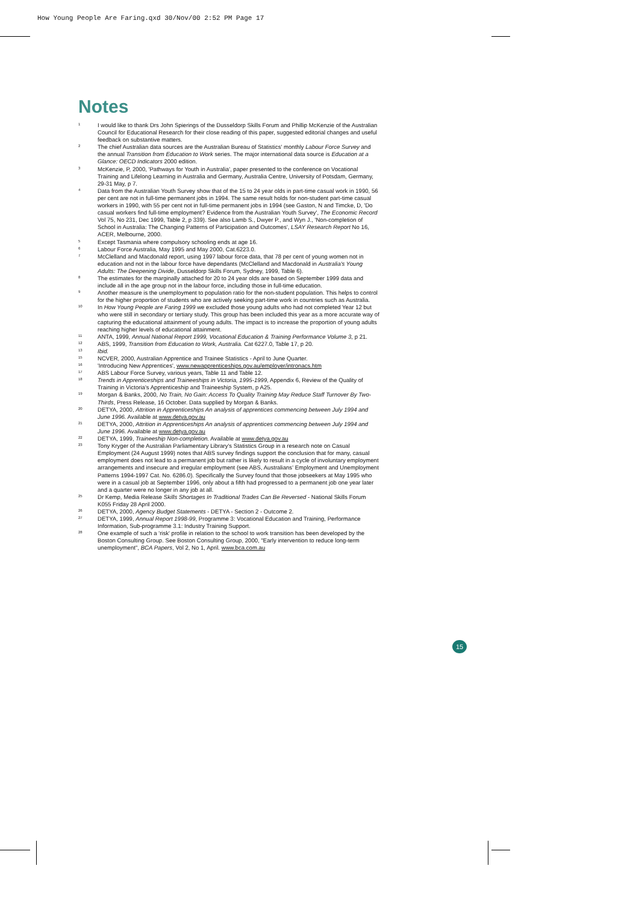How Young People Are Faring.qxd 30/Nov/00 2:52 PM Page 17
Notes
<sup>1</sup>
I would like to thank Drs John Spierings of the Dusseldorp Skills Forum and Phillip McKenzie of the Australian Council for Educational Research for their close reading of this paper, suggested editorial changes and useful feedback on substantive matters.
<sup>2</sup>
The chief Australian data sources are the Australian Bureau of Statistics' monthly Labour Force Survey and the annual Transition from Education to Work series. The major international data source is Education at a Glance: OECD Indicators 2000 edition.
<sup>3</sup>
McKenzie, P, 2000, 'Pathways for Youth in Australia', paper presented to the conference on Vocational Training and Lifelong Learning in Australia and Germany, Australia Centre, University of Potsdam, Germany, 29-31 May, p 7.
<sup>4</sup>
Data from the Australian Youth Survey show that of the 15 to 24 year olds in part-time casual work in 1990, 56 per cent are not in full-time permanent jobs in 1994. The same result holds for non-student part-time casual workers in 1990, with 55 per cent not in full-time permanent jobs in 1994 (see Gaston, N and Timcke, D, 'Do casual workers find full-time employment? Evidence from the Australian Youth Survey', The Economic Record Vol 75, No 231, Dec 1999, Table 2, p 339). See also Lamb S., Dwyer P., and Wyn J., 'Non-completion of School in Australia: The Changing Patterns of Participation and Outcomes', LSAY Research Report No 16, ACER, Melbourne, 2000.
<sup>5</sup>
Except Tasmania where compulsory schooling ends at age 16.
<sup>6</sup>
Labour Force Australia, May 1995 and May 2000, Cat.6223.0.
<sup>7</sup>
McClelland and Macdonald report, using 1997 labour force data, that 78 per cent of young women not in education and not in the labour force have dependants (McClelland and Macdonald in Australia's Young Adults: The Deepening Divide, Dusseldorp Skills Forum, Sydney, 1999, Table 6).
<sup>8</sup>
The estimates for the marginally attached for 20 to 24 year olds are based on September 1999 data and include all in the age group not in the labour force, including those in full-time education.
<sup>9</sup>
Another measure is the unemployment to population ratio for the non-student population. This helps to control for the higher proportion of students who are actively seeking part-time work in countries such as Australia.
<sup>10</sup>
In How Young People are Faring 1999 we excluded those young adults who had not completed Year 12 but who were still in secondary or tertiary study. This group has been included this year as a more accurate way of capturing the educational attainment of young adults. The impact is to increase the proportion of young adults reaching higher levels of educational attainment.
<sup>11</sup>
ANTA, 1999, Annual National Report 1999, Vocational Education & Training Performance Volume 3, p 21.
<sup>12</sup>
ABS, 1999, Transition from Education to Work, Australia. Cat 6227.0, Table 17, p 20.
<sup>13</sup>
Ibid.
<sup>15</sup>
NCVER, 2000, Australian Apprentice and Trainee Statistics - April to June Quarter.
<sup>16</sup>
'Introducing New Apprentices', www.newapprenticeships.gov.au/employer/intronacs.htm
<sup>17</sup>
ABS Labour Force Survey, various years, Table 11 and Table 12.
<sup>18</sup>
Trends in Apprenticeships and Traineeships in Victoria, 1995-1999, Appendix 6, Review of the Quality of Training in Victoria's Apprenticeship and Traineeship System, p A25.
<sup>19</sup>
Morgan & Banks, 2000, No Train, No Gain: Access To Quality Training May Reduce Staff Turnover By Two-Thirds, Press Release, 16 October. Data supplied by Morgan & Banks.
<sup>20</sup>
DETYA, 2000, Attrition in Apprenticeships An analysis of apprentices commencing between July 1994 and June 1996. Available at www.detya.gov.au
<sup>21</sup>
DETYA, 2000, Attrition in Apprenticeships An analysis of apprentices commencing between July 1994 and June 1996. Available at www.detya.gov.au
<sup>22</sup>
DETYA, 1999, Traineeship Non-completion. Available at www.detya.gov.au
<sup>23</sup>
Tony Kryger of the Australian Parliamentary Library's Statistics Group in a research note on Casual Employment (24 August 1999) notes that ABS survey findings support the conclusion that for many, casual employment does not lead to a permanent job but rather is likely to result in a cycle of involuntary employment arrangements and insecure and irregular employment (see ABS, Australians' Employment and Unemployment Patterns 1994-1997 Cat. No. 6286.0). Specifically the Survey found that those jobseekers at May 1995 who were in a casual job at September 1996, only about a fifth had progressed to a permanent job one year later and a quarter were no longer in any job at all.
<sup>25</sup>
Dr Kemp, Media Release Skills Shortages In Traditional Trades Can Be Reversed - National Skills Forum K055 Friday 28 April 2000.
<sup>26</sup>
DETYA, 2000, Agency Budget Statements - DETYA - Section 2 - Outcome 2.
<sup>27</sup>
DETYA, 1999, Annual Report 1998-99, Programme 3: Vocational Education and Training, Performance Information, Sub-programme 3.1: Industry Training Support.
<sup>28</sup>
One example of such a 'risk' profile in relation to the school to work transition has been developed by the Boston Consulting Group. See Boston Consulting Group, 2000, "Early intervention to reduce long-term unemployment", BCA Papers, Vol 2, No 1, April. www.bca.com.au
15